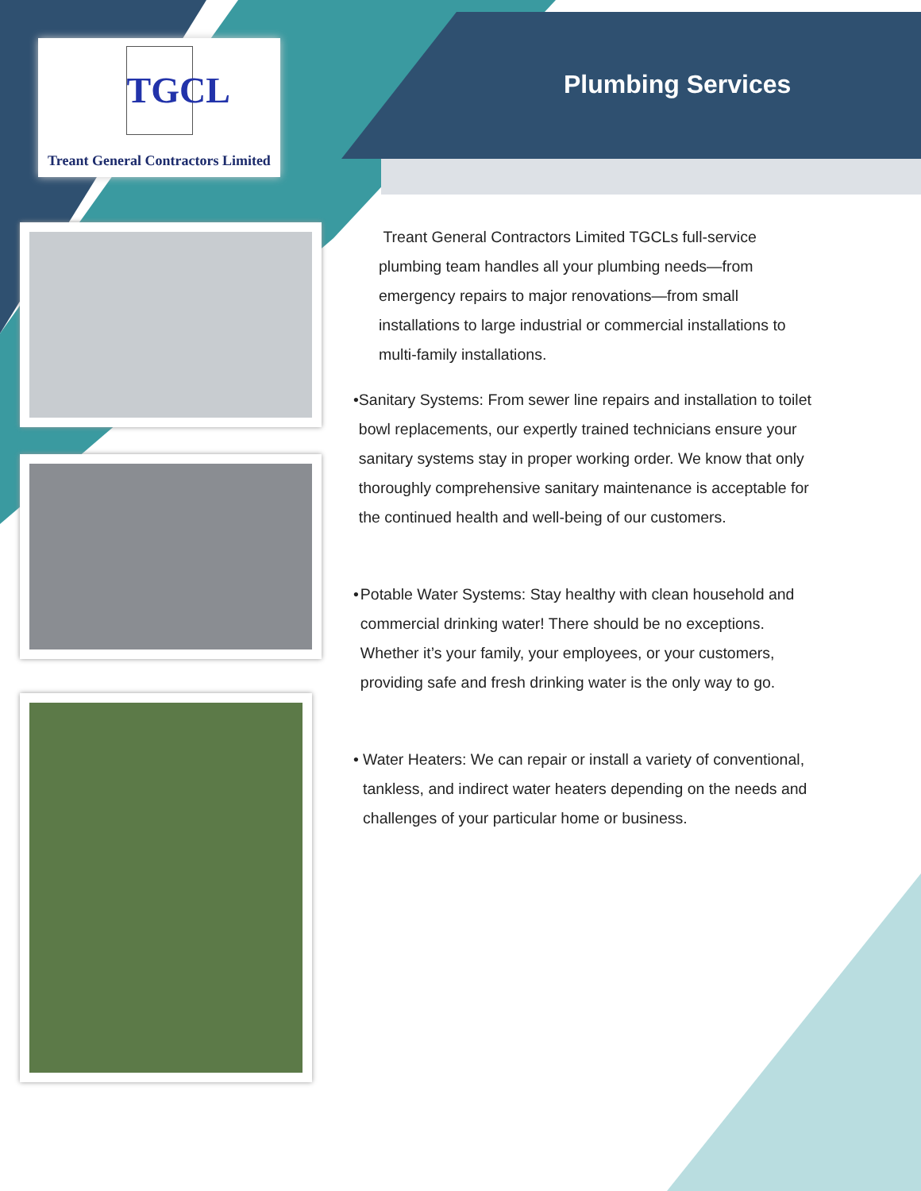TGCL
Treant General Contractors Limited
Plumbing Services
Treant General Contractors Limited TGCLs full-service plumbing team handles all your plumbing needs—from emergency repairs to major renovations—from small installations to large industrial or commercial installations to multi-family installations.
• Sanitary Systems: From sewer line repairs and installation to toilet bowl replacements, our expertly trained technicians ensure your sanitary systems stay in proper working order. We know that only thoroughly comprehensive sanitary maintenance is acceptable for the continued health and well-being of our customers.
• Potable Water Systems: Stay healthy with clean household and commercial drinking water! There should be no exceptions. Whether it’s your family, your employees, or your customers, providing safe and fresh drinking water is the only way to go.
• Water Heaters: We can repair or install a variety of conventional, tankless, and indirect water heaters depending on the needs and challenges of your particular home or business.